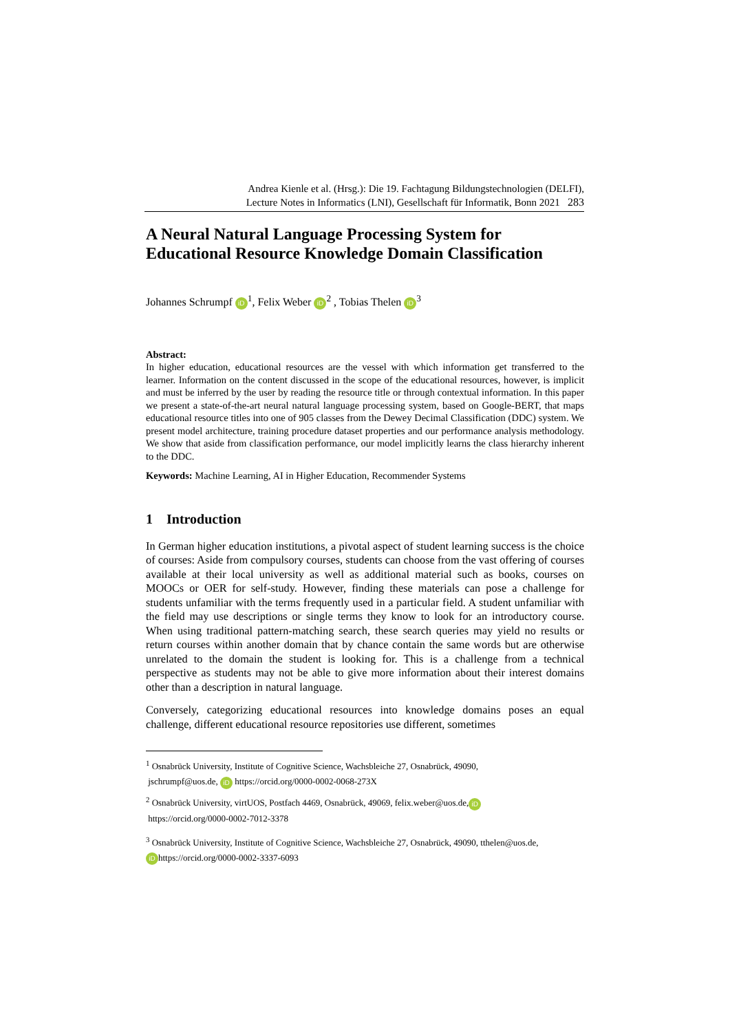Andrea Kienle et al. (Hrsg.): Die 19. Fachtagung Bildungstechnologien (DELFI),
Lecture Notes in Informatics (LNI), Gesellschaft für Informatik, Bonn 2021 283
A Neural Natural Language Processing System for Educational Resource Knowledge Domain Classification
Johannes Schrumpf iD<sup>1</sup>, Felix Weber iD<sup>2</sup> , Tobias Thelen iD<sup>3</sup>
Abstract:
In higher education, educational resources are the vessel with which information get transferred to the learner. Information on the content discussed in the scope of the educational resources, however, is implicit and must be inferred by the user by reading the resource title or through contextual information. In this paper we present a state-of-the-art neural natural language processing system, based on Google-BERT, that maps educational resource titles into one of 905 classes from the Dewey Decimal Classification (DDC) system. We present model architecture, training procedure dataset properties and our performance analysis methodology. We show that aside from classification performance, our model implicitly learns the class hierarchy inherent to the DDC.
Keywords: Machine Learning, AI in Higher Education, Recommender Systems
1 Introduction
In German higher education institutions, a pivotal aspect of student learning success is the choice of courses: Aside from compulsory courses, students can choose from the vast offering of courses available at their local university as well as additional material such as books, courses on MOOCs or OER for self-study. However, finding these materials can pose a challenge for students unfamiliar with the terms frequently used in a particular field. A student unfamiliar with the field may use descriptions or single terms they know to look for an introductory course. When using traditional pattern-matching search, these search queries may yield no results or return courses within another domain that by chance contain the same words but are otherwise unrelated to the domain the student is looking for. This is a challenge from a technical perspective as students may not be able to give more information about their interest domains other than a description in natural language.
Conversely, categorizing educational resources into knowledge domains poses an equal challenge, different educational resource repositories use different, sometimes
<sup>1</sup> Osnabrück University, Institute of Cognitive Science, Wachsbleiche 27, Osnabrück, 49090,
jschrumpf@uos.de, iD https://orcid.org/0000-0002-0068-273X
<sup>2</sup> Osnabrück University, virtUOS, Postfach 4469, Osnabrück, 49069, felix.weber@uos.de, iD
https://orcid.org/0000-0002-7012-3378
<sup>3</sup> Osnabrück University, Institute of Cognitive Science, Wachsbleiche 27, Osnabrück, 49090, tthelen@uos.de,
iD https://orcid.org/0000-0002-3337-6093